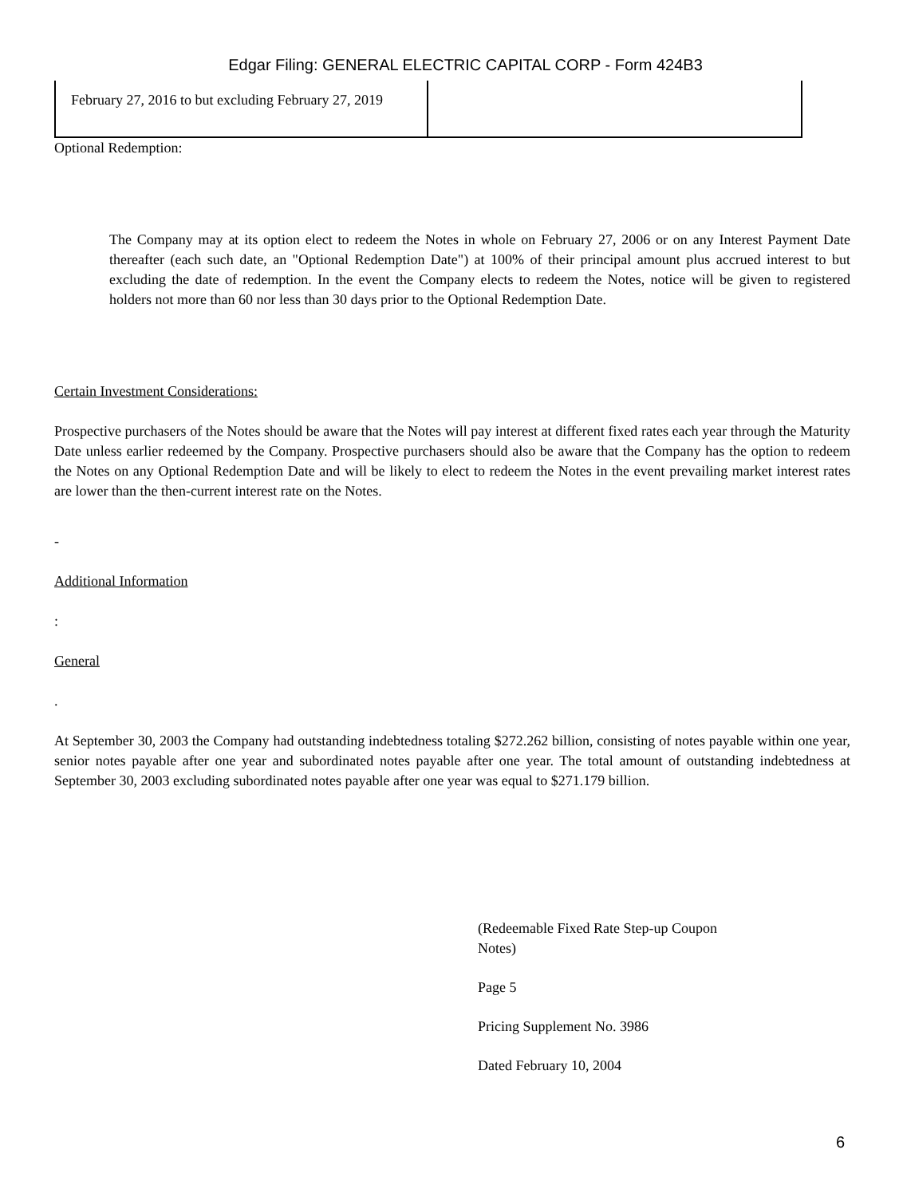Edgar Filing: GENERAL ELECTRIC CAPITAL CORP - Form 424B3
| February 27, 2016 to but excluding February 27, 2019 | |
Optional Redemption:
The Company may at its option elect to redeem the Notes in whole on February 27, 2006 or on any Interest Payment Date thereafter (each such date, an "Optional Redemption Date") at 100% of their principal amount plus accrued interest to but excluding the date of redemption. In the event the Company elects to redeem the Notes, notice will be given to registered holders not more than 60 nor less than 30 days prior to the Optional Redemption Date.
Certain Investment Considerations:
Prospective purchasers of the Notes should be aware that the Notes will pay interest at different fixed rates each year through the Maturity Date unless earlier redeemed by the Company. Prospective purchasers should also be aware that the Company has the option to redeem the Notes on any Optional Redemption Date and will be likely to elect to redeem the Notes in the event prevailing market interest rates are lower than the then-current interest rate on the Notes.
-
Additional Information
:
General
.
At September 30, 2003 the Company had outstanding indebtedness totaling $272.262 billion, consisting of notes payable within one year, senior notes payable after one year and subordinated notes payable after one year. The total amount of outstanding indebtedness at September 30, 2003 excluding subordinated notes payable after one year was equal to $271.179 billion.
(Redeemable Fixed Rate Step-up Coupon
Notes)
Page 5
Pricing Supplement No. 3986
Dated February 10, 2004
6